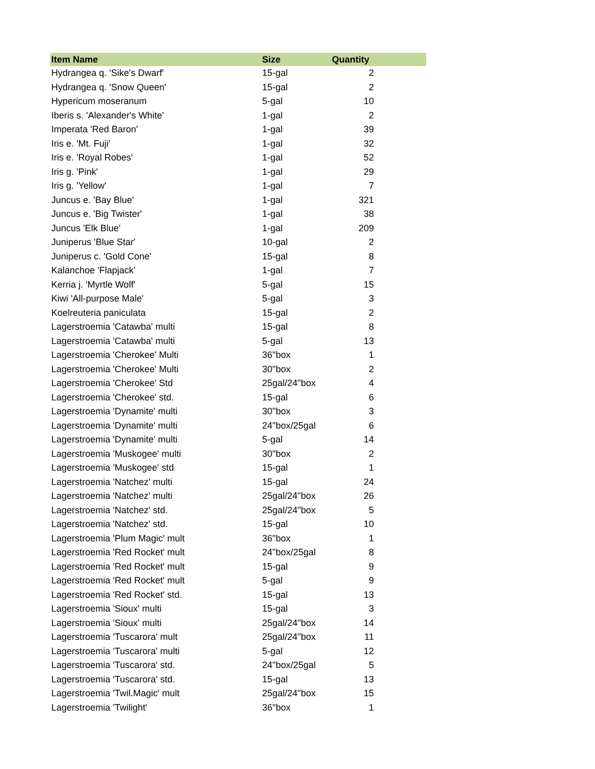| Item Name | Size | Quantity |
| --- | --- | --- |
| Hydrangea q. 'Sike's Dwarf' | 15-gal | 2 |
| Hydrangea q. 'Snow Queen' | 15-gal | 2 |
| Hypericum moseranum | 5-gal | 10 |
| Iberis s. 'Alexander's White' | 1-gal | 2 |
| Imperata 'Red Baron' | 1-gal | 39 |
| Iris e. 'Mt. Fuji' | 1-gal | 32 |
| Iris e. 'Royal Robes' | 1-gal | 52 |
| Iris g. 'Pink' | 1-gal | 29 |
| Iris g. 'Yellow' | 1-gal | 7 |
| Juncus e. 'Bay Blue' | 1-gal | 321 |
| Juncus e. 'Big Twister' | 1-gal | 38 |
| Juncus 'Elk Blue' | 1-gal | 209 |
| Juniperus 'Blue Star' | 10-gal | 2 |
| Juniperus c. 'Gold Cone' | 15-gal | 8 |
| Kalanchoe 'Flapjack' | 1-gal | 7 |
| Kerria j. 'Myrtle Wolf' | 5-gal | 15 |
| Kiwi 'All-purpose Male' | 5-gal | 3 |
| Koelreuteria paniculata | 15-gal | 2 |
| Lagerstroemia 'Catawba' multi | 15-gal | 8 |
| Lagerstroemia 'Catawba' multi | 5-gal | 13 |
| Lagerstroemia 'Cherokee' Multi | 36"box | 1 |
| Lagerstroemia 'Cherokee' Multi | 30"box | 2 |
| Lagerstroemia 'Cherokee' Std | 25gal/24"box | 4 |
| Lagerstroemia 'Cherokee' std. | 15-gal | 6 |
| Lagerstroemia 'Dynamite' multi | 30"box | 3 |
| Lagerstroemia 'Dynamite' multi | 24"box/25gal | 6 |
| Lagerstroemia 'Dynamite' multi | 5-gal | 14 |
| Lagerstroemia 'Muskogee' multi | 30"box | 2 |
| Lagerstroemia 'Muskogee' std | 15-gal | 1 |
| Lagerstroemia 'Natchez' multi | 15-gal | 24 |
| Lagerstroemia 'Natchez' multi | 25gal/24"box | 26 |
| Lagerstroemia 'Natchez' std. | 25gal/24"box | 5 |
| Lagerstroemia 'Natchez' std. | 15-gal | 10 |
| Lagerstroemia 'Plum Magic' mult | 36"box | 1 |
| Lagerstroemia 'Red Rocket' mult | 24"box/25gal | 8 |
| Lagerstroemia 'Red Rocket' mult | 15-gal | 9 |
| Lagerstroemia 'Red Rocket' mult | 5-gal | 9 |
| Lagerstroemia 'Red Rocket' std. | 15-gal | 13 |
| Lagerstroemia 'Sioux' multi | 15-gal | 3 |
| Lagerstroemia 'Sioux' multi | 25gal/24"box | 14 |
| Lagerstroemia 'Tuscarora' mult | 25gal/24"box | 11 |
| Lagerstroemia 'Tuscarora' multi | 5-gal | 12 |
| Lagerstroemia 'Tuscarora' std. | 24"box/25gal | 5 |
| Lagerstroemia 'Tuscarora' std. | 15-gal | 13 |
| Lagerstroemia 'Twil.Magic' mult | 25gal/24"box | 15 |
| Lagerstroemia 'Twilight' | 36"box | 1 |